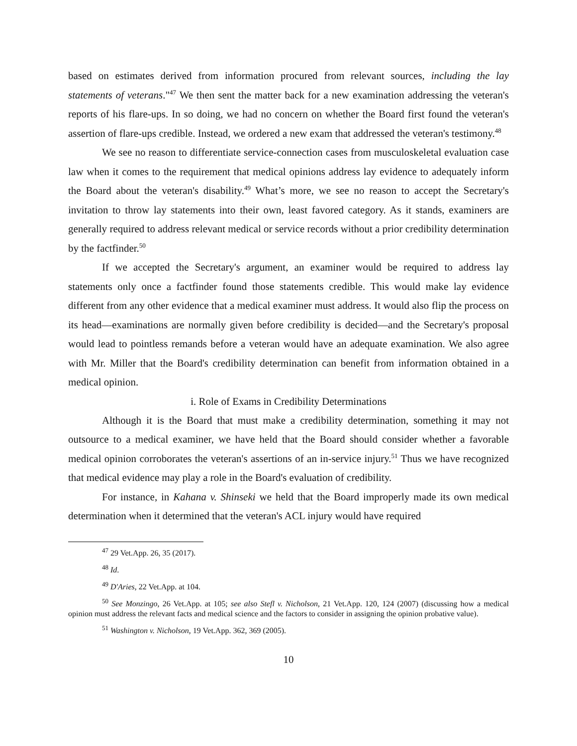based on estimates derived from information procured from relevant sources, including the lay statements of veterans."<sup>47</sup> We then sent the matter back for a new examination addressing the veteran's reports of his flare-ups. In so doing, we had no concern on whether the Board first found the veteran's assertion of flare-ups credible. Instead, we ordered a new exam that addressed the veteran's testimony.<sup>48</sup>
We see no reason to differentiate service-connection cases from musculoskeletal evaluation case law when it comes to the requirement that medical opinions address lay evidence to adequately inform the Board about the veteran's disability.<sup>49</sup> What’s more, we see no reason to accept the Secretary's invitation to throw lay statements into their own, least favored category. As it stands, examiners are generally required to address relevant medical or service records without a prior credibility determination by the factfinder.<sup>50</sup>
If we accepted the Secretary's argument, an examiner would be required to address lay statements only once a factfinder found those statements credible. This would make lay evidence different from any other evidence that a medical examiner must address. It would also flip the process on its head—examinations are normally given before credibility is decided—and the Secretary's proposal would lead to pointless remands before a veteran would have an adequate examination. We also agree with Mr. Miller that the Board's credibility determination can benefit from information obtained in a medical opinion.
i. Role of Exams in Credibility Determinations
Although it is the Board that must make a credibility determination, something it may not outsource to a medical examiner, we have held that the Board should consider whether a favorable medical opinion corroborates the veteran's assertions of an in-service injury.<sup>51</sup> Thus we have recognized that medical evidence may play a role in the Board's evaluation of credibility.
For instance, in Kahana v. Shinseki we held that the Board improperly made its own medical determination when it determined that the veteran's ACL injury would have required
<sup>47</sup> 29 Vet.App. 26, 35 (2017).
<sup>48</sup> Id.
<sup>49</sup> D'Aries, 22 Vet.App. at 104.
<sup>50</sup> See Monzingo, 26 Vet.App. at 105; see also Stefl v. Nicholson, 21 Vet.App. 120, 124 (2007) (discussing how a medical opinion must address the relevant facts and medical science and the factors to consider in assigning the opinion probative value).
<sup>51</sup> Washington v. Nicholson, 19 Vet.App. 362, 369 (2005).
10